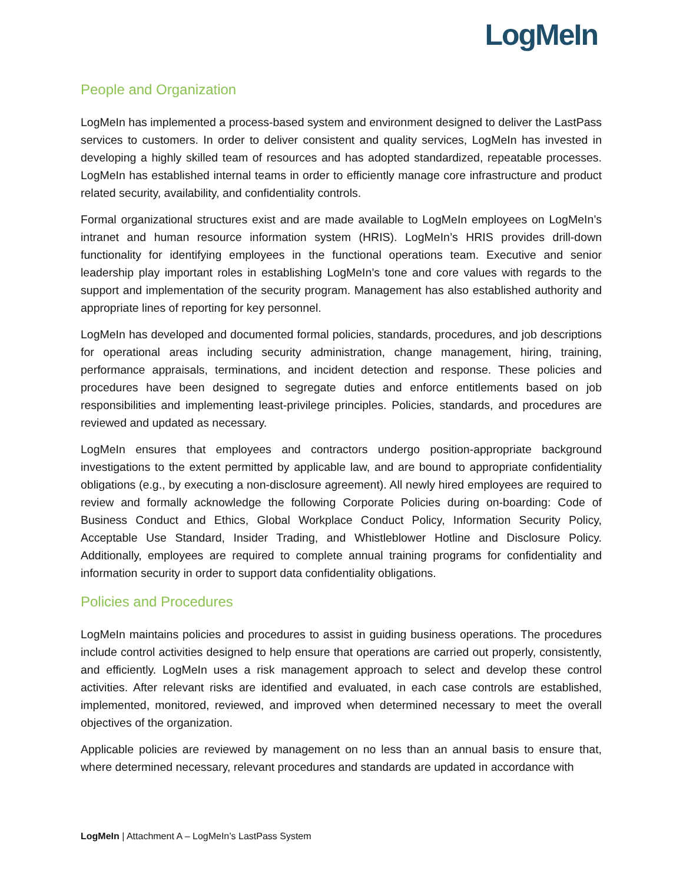LogMeIn
People and Organization
LogMeIn has implemented a process-based system and environment designed to deliver the LastPass services to customers. In order to deliver consistent and quality services, LogMeIn has invested in developing a highly skilled team of resources and has adopted standardized, repeatable processes. LogMeIn has established internal teams in order to efficiently manage core infrastructure and product related security, availability, and confidentiality controls.
Formal organizational structures exist and are made available to LogMeIn employees on LogMeIn’s intranet and human resource information system (HRIS). LogMeIn’s HRIS provides drill-down functionality for identifying employees in the functional operations team. Executive and senior leadership play important roles in establishing LogMeIn’s tone and core values with regards to the support and implementation of the security program. Management has also established authority and appropriate lines of reporting for key personnel.
LogMeIn has developed and documented formal policies, standards, procedures, and job descriptions for operational areas including security administration, change management, hiring, training, performance appraisals, terminations, and incident detection and response. These policies and procedures have been designed to segregate duties and enforce entitlements based on job responsibilities and implementing least-privilege principles. Policies, standards, and procedures are reviewed and updated as necessary.
LogMeIn ensures that employees and contractors undergo position-appropriate background investigations to the extent permitted by applicable law, and are bound to appropriate confidentiality obligations (e.g., by executing a non-disclosure agreement). All newly hired employees are required to review and formally acknowledge the following Corporate Policies during on-boarding: Code of Business Conduct and Ethics, Global Workplace Conduct Policy, Information Security Policy, Acceptable Use Standard, Insider Trading, and Whistleblower Hotline and Disclosure Policy. Additionally, employees are required to complete annual training programs for confidentiality and information security in order to support data confidentiality obligations.
Policies and Procedures
LogMeIn maintains policies and procedures to assist in guiding business operations. The procedures include control activities designed to help ensure that operations are carried out properly, consistently, and efficiently. LogMeIn uses a risk management approach to select and develop these control activities. After relevant risks are identified and evaluated, in each case controls are established, implemented, monitored, reviewed, and improved when determined necessary to meet the overall objectives of the organization.
Applicable policies are reviewed by management on no less than an annual basis to ensure that, where determined necessary, relevant procedures and standards are updated in accordance with
LogMeIn | Attachment A – LogMeIn’s LastPass System